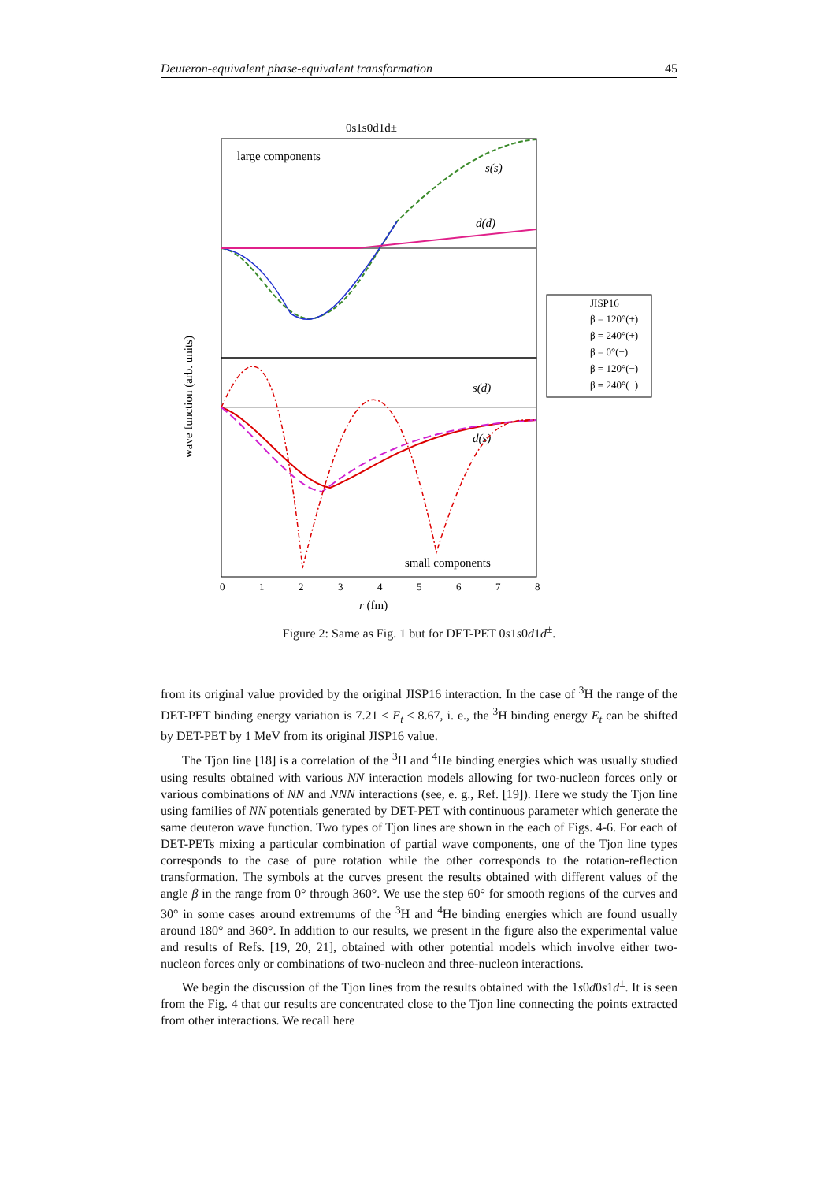Deuteron-equivalent phase-equivalent transformation 45
0s1s0d1d±
large components
small components
s(s)
d(d)
s(d)
d(s)
wave function (arb. units)
0
1
2
3
4
5
6
7
8
r (fm)
JISP16
β = 120°(+)
β = 240°(+)
β = 0°(−)
β = 120°(−)
β = 240°(−)
Figure 2: Same as Fig. 1 but for DET-PET 0s1s0d1d<sup>±</sup>.
from its original value provided by the original JISP16 interaction. In the case of <sup>3</sup>H the range of the DET-PET binding energy variation is 7.21 ≤ E<sub>t</sub> ≤ 8.67, i. e., the <sup>3</sup>H binding energy E<sub>t</sub> can be shifted by DET-PET by 1 MeV from its original JISP16 value.
The Tjon line [18] is a correlation of the <sup>3</sup>H and <sup>4</sup>He binding energies which was usually studied using results obtained with various NN interaction models allowing for two-nucleon forces only or various combinations of NN and NNN interactions (see, e. g., Ref. [19]). Here we study the Tjon line using families of NN potentials generated by DET-PET with continuous parameter which generate the same deuteron wave function. Two types of Tjon lines are shown in the each of Figs. 4-6. For each of DET-PETs mixing a particular combination of partial wave components, one of the Tjon line types corresponds to the case of pure rotation while the other corresponds to the rotation-reflection transformation. The symbols at the curves present the results obtained with different values of the angle β in the range from 0° through 360°. We use the step 60° for smooth regions of the curves and 30° in some cases around extremums of the <sup>3</sup>H and <sup>4</sup>He binding energies which are found usually around 180° and 360°. In addition to our results, we present in the figure also the experimental value and results of Refs. [19, 20, 21], obtained with other potential models which involve either two-nucleon forces only or combinations of two-nucleon and three-nucleon interactions.
We begin the discussion of the Tjon lines from the results obtained with the 1s0d0s1d<sup>±</sup>. It is seen from the Fig. 4 that our results are concentrated close to the Tjon line connecting the points extracted from other interactions. We recall here